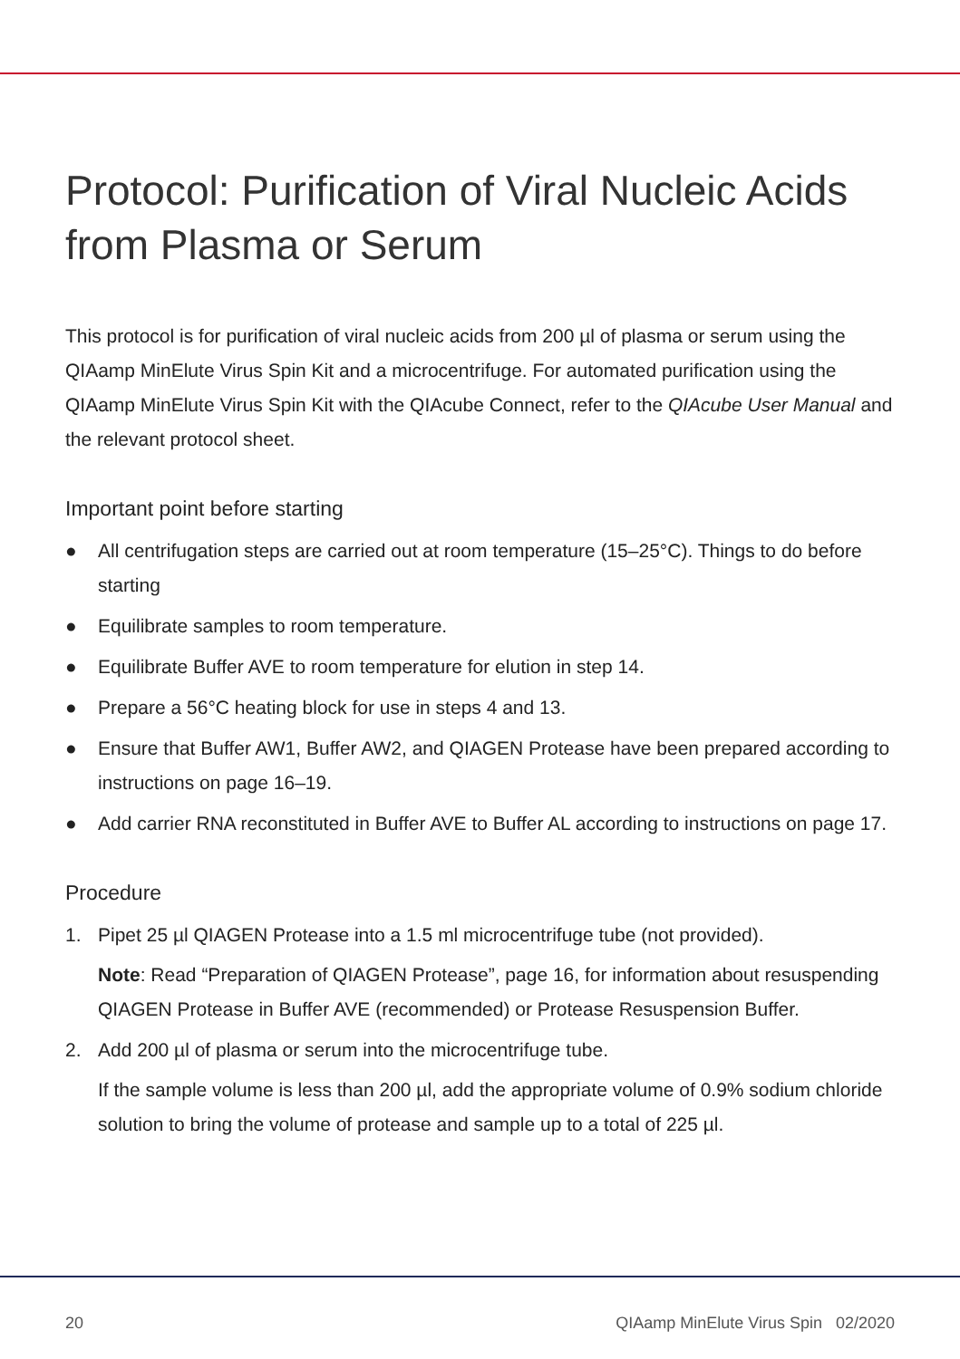Protocol: Purification of Viral Nucleic Acids from Plasma or Serum
This protocol is for purification of viral nucleic acids from 200 µl of plasma or serum using the QIAamp MinElute Virus Spin Kit and a microcentrifuge. For automated purification using the QIAamp MinElute Virus Spin Kit with the QIAcube Connect, refer to the QIAcube User Manual and the relevant protocol sheet.
Important point before starting
● All centrifugation steps are carried out at room temperature (15–25°C). Things to do before starting
● Equilibrate samples to room temperature.
● Equilibrate Buffer AVE to room temperature for elution in step 14.
● Prepare a 56°C heating block for use in steps 4 and 13.
● Ensure that Buffer AW1, Buffer AW2, and QIAGEN Protease have been prepared according to instructions on page 16–19.
● Add carrier RNA reconstituted in Buffer AVE to Buffer AL according to instructions on page 17.
Procedure
1. Pipet 25 µl QIAGEN Protease into a 1.5 ml microcentrifuge tube (not provided).
Note: Read “Preparation of QIAGEN Protease”, page 16, for information about resuspending QIAGEN Protease in Buffer AVE (recommended) or Protease Resuspension Buffer.
2. Add 200 µl of plasma or serum into the microcentrifuge tube.
If the sample volume is less than 200 µl, add the appropriate volume of 0.9% sodium chloride solution to bring the volume of protease and sample up to a total of 225 µl.
20
QIAamp MinElute Virus Spin 02/2020